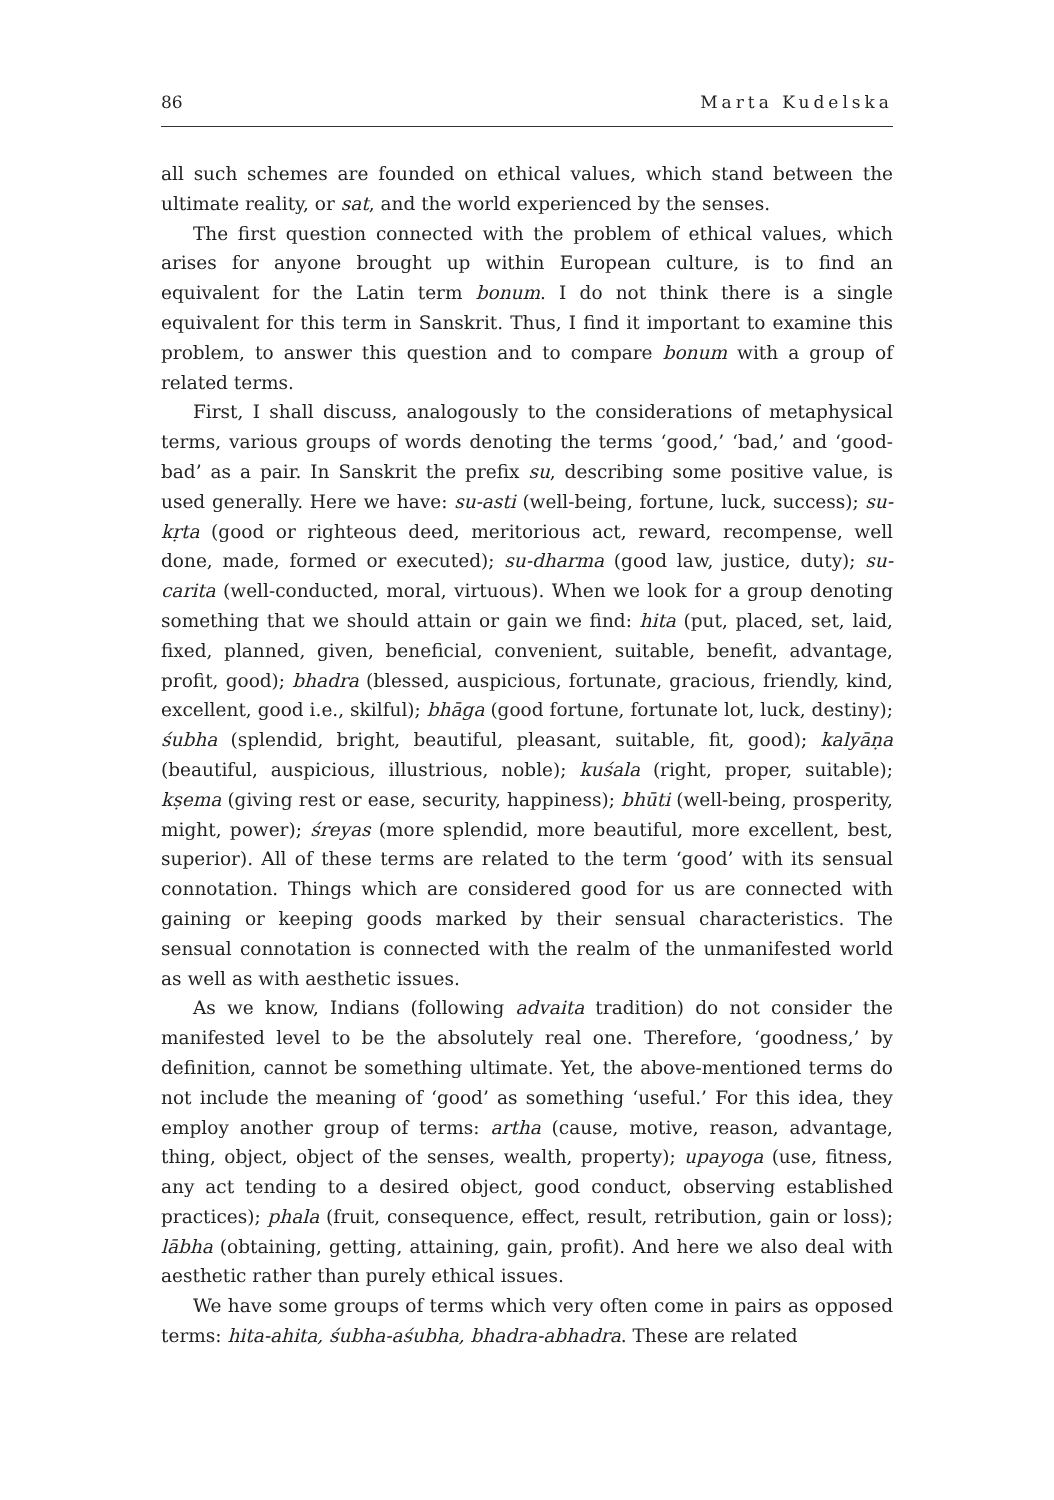86 Marta Kudelska
all such schemes are founded on ethical values, which stand between the ultimate reality, or sat, and the world experienced by the senses.
The first question connected with the problem of ethical values, which arises for anyone brought up within European culture, is to find an equivalent for the Latin term bonum. I do not think there is a single equivalent for this term in Sanskrit. Thus, I find it important to examine this problem, to answer this question and to compare bonum with a group of related terms.
First, I shall discuss, analogously to the considerations of metaphysical terms, various groups of words denoting the terms ‘good,’ ‘bad,’ and ‘good-bad’ as a pair. In Sanskrit the prefix su, describing some positive value, is used generally. Here we have: su-asti (well-being, fortune, luck, success); su-kṛta (good or righteous deed, meritorious act, reward, recompense, well done, made, formed or executed); su-dharma (good law, justice, duty); su-carita (well-conducted, moral, virtuous). When we look for a group denoting something that we should attain or gain we find: hita (put, placed, set, laid, fixed, planned, given, beneficial, convenient, suitable, benefit, advantage, profit, good); bhadra (blessed, auspicious, fortunate, gracious, friendly, kind, excellent, good i.e., skilful); bhāga (good fortune, fortunate lot, luck, destiny); śubha (splendid, bright, beautiful, pleasant, suitable, fit, good); kalyāṇa (beautiful, auspicious, illustrious, noble); kuśala (right, proper, suitable); kṣema (giving rest or ease, security, happiness); bhūti (well-being, prosperity, might, power); śreyas (more splendid, more beautiful, more excellent, best, superior). All of these terms are related to the term ‘good’ with its sensual connotation. Things which are considered good for us are connected with gaining or keeping goods marked by their sensual characteristics. The sensual connotation is connected with the realm of the unmanifested world as well as with aesthetic issues.
As we know, Indians (following advaita tradition) do not consider the manifested level to be the absolutely real one. Therefore, ‘goodness,’ by definition, cannot be something ultimate. Yet, the above-mentioned terms do not include the meaning of ‘good’ as something ‘useful.’ For this idea, they employ another group of terms: artha (cause, motive, reason, advantage, thing, object, object of the senses, wealth, property); upayoga (use, fitness, any act tending to a desired object, good conduct, observing established practices); phala (fruit, consequence, effect, result, retribution, gain or loss); lābha (obtaining, getting, attaining, gain, profit). And here we also deal with aesthetic rather than purely ethical issues.
We have some groups of terms which very often come in pairs as opposed terms: hita-ahita, śubha-aśubha, bhadra-abhadra. These are related